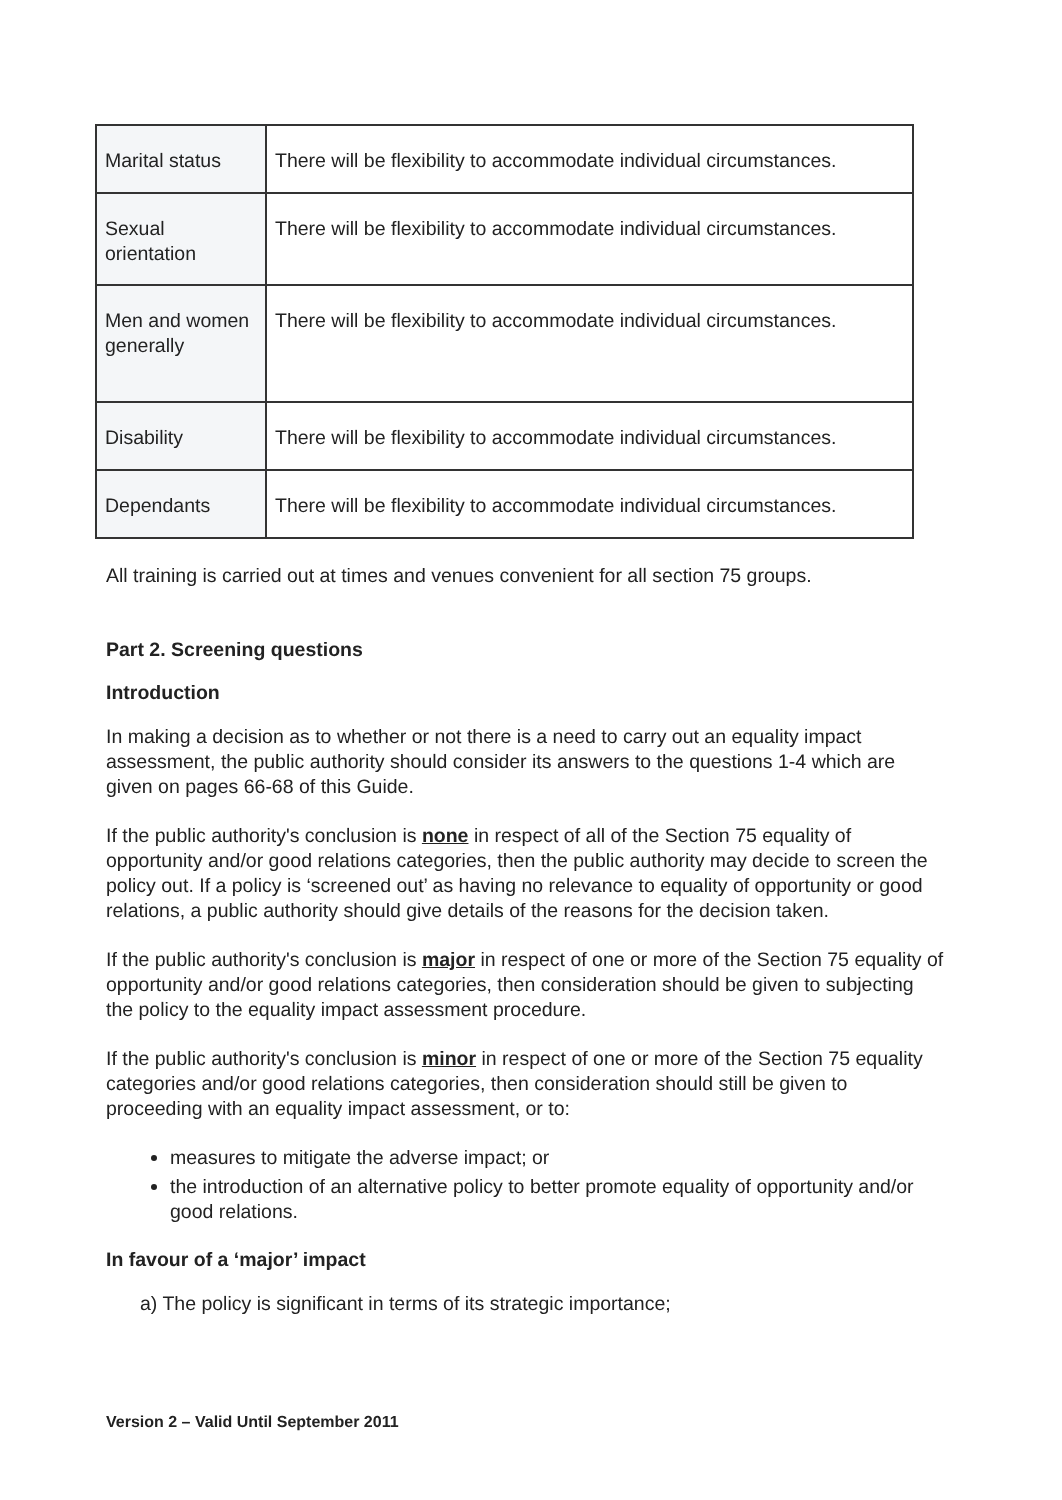| Marital status | There will be flexibility to accommodate individual circumstances. |
| Sexual orientation | There will be flexibility to accommodate individual circumstances. |
| Men and women generally | There will be flexibility to accommodate individual circumstances. |
| Disability | There will be flexibility to accommodate individual circumstances. |
| Dependants | There will be flexibility to accommodate individual circumstances. |
All training is carried out at times and venues convenient for all section 75 groups.
Part 2. Screening questions
Introduction
In making a decision as to whether or not there is a need to carry out an equality impact assessment, the public authority should consider its answers to the questions 1-4 which are given on pages 66-68 of this Guide.
If the public authority's conclusion is none in respect of all of the Section 75 equality of opportunity and/or good relations categories, then the public authority may decide to screen the policy out. If a policy is ‘screened out’ as having no relevance to equality of opportunity or good relations, a public authority should give details of the reasons for the decision taken.
If the public authority's conclusion is major in respect of one or more of the Section 75 equality of opportunity and/or good relations categories, then consideration should be given to subjecting the policy to the equality impact assessment procedure.
If the public authority's conclusion is minor in respect of one or more of the Section 75 equality categories and/or good relations categories, then consideration should still be given to proceeding with an equality impact assessment, or to:
measures to mitigate the adverse impact; or
the introduction of an alternative policy to better promote equality of opportunity and/or good relations.
In favour of a ‘major’ impact
a) The policy is significant in terms of its strategic importance;
Version 2 – Valid Until September 2011